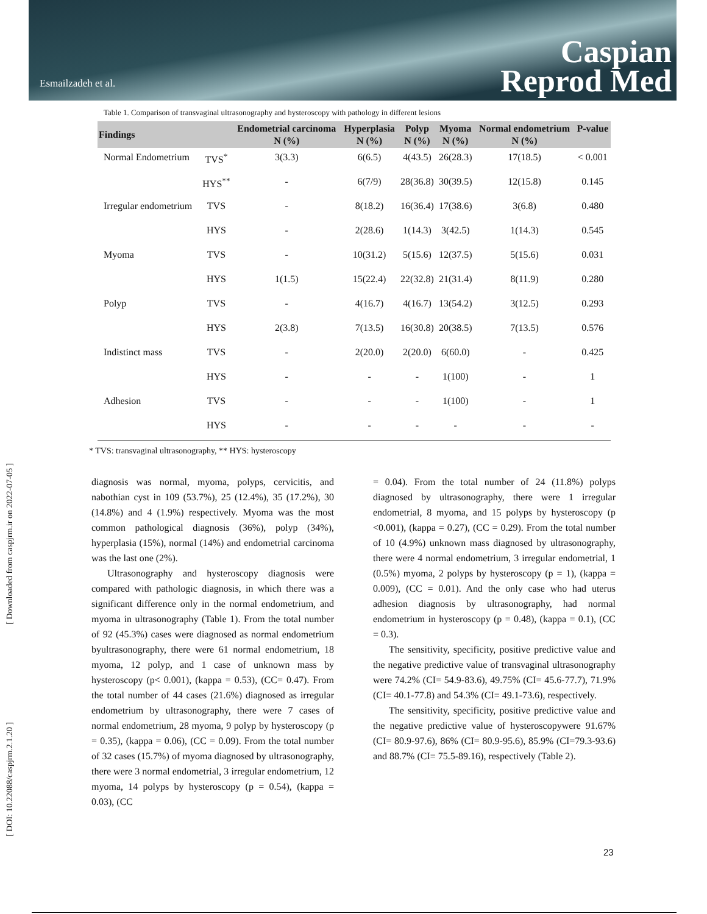Esmailzadeh et al.
Caspian
Reprod Med
[ Downloaded from caspjrm.ir on 2022-07-05 ]
[ DOI: 10.22088/caspjrm.2.1.20 ]
Table 1. Comparison of transvaginal ultrasonography and hysteroscopy with pathology in different lesions
| Findings | | Endometrial carcinoma N (%) | Hyperplasia N (%) | Polyp N (%) | Myoma N (%) | Normal endometrium N (%) | P-value |
| --- | --- | --- | --- | --- | --- | --- | --- |
| Normal Endometrium | TVS<sup>*</sup> | 3(3.3) | 6(6.5) | 4(43.5) | 26(28.3) | 17(18.5) | < 0.001 |
| | HYS<sup>**</sup> | - | 6(7/9) | 28(36.8) | 30(39.5) | 12(15.8) | 0.145 |
| Irregular endometrium | TVS | - | 8(18.2) | 16(36.4) | 17(38.6) | 3(6.8) | 0.480 |
| | HYS | - | 2(28.6) | 1(14.3) | 3(42.5) | 1(14.3) | 0.545 |
| Myoma | TVS | - | 10(31.2) | 5(15.6) | 12(37.5) | 5(15.6) | 0.031 |
| | HYS | 1(1.5) | 15(22.4) | 22(32.8) | 21(31.4) | 8(11.9) | 0.280 |
| Polyp | TVS | - | 4(16.7) | 4(16.7) | 13(54.2) | 3(12.5) | 0.293 |
| | HYS | 2(3.8) | 7(13.5) | 16(30.8) | 20(38.5) | 7(13.5) | 0.576 |
| Indistinct mass | TVS | - | 2(20.0) | 2(20.0) | 6(60.0) | - | 0.425 |
| | HYS | - | - | - | 1(100) | - | 1 |
| Adhesion | TVS | - | - | - | 1(100) | - | 1 |
| | HYS | - | - | - | - | - | - |
* TVS: transvaginal ultrasonography, ** HYS: hysteroscopy
diagnosis was normal, myoma, polyps, cervicitis, and nabothian cyst in 109 (53.7%), 25 (12.4%), 35 (17.2%), 30 (14.8%) and 4 (1.9%) respectively. Myoma was the most common pathological diagnosis (36%), polyp (34%), hyperplasia (15%), normal (14%) and endometrial carcinoma was the last one (2%).
Ultrasonography and hysteroscopy diagnosis were compared with pathologic diagnosis, in which there was a significant difference only in the normal endometrium, and myoma in ultrasonography (Table 1). From the total number of 92 (45.3%) cases were diagnosed as normal endometrium byultrasonography, there were 61 normal endometrium, 18 myoma, 12 polyp, and 1 case of unknown mass by hysteroscopy (p< 0.001), (kappa = 0.53), (CC= 0.47). From the total number of 44 cases (21.6%) diagnosed as irregular endometrium by ultrasonography, there were 7 cases of normal endometrium, 28 myoma, 9 polyp by hysteroscopy (p = 0.35), (kappa = 0.06), (CC = 0.09). From the total number of 32 cases (15.7%) of myoma diagnosed by ultrasonography, there were 3 normal endometrial, 3 irregular endometrium, 12 myoma, 14 polyps by hysteroscopy (p = 0.54), (kappa = 0.03), (CC
= 0.04). From the total number of 24 (11.8%) polyps diagnosed by ultrasonography, there were 1 irregular endometrial, 8 myoma, and 15 polyps by hysteroscopy (p <0.001), (kappa = 0.27), (CC = 0.29). From the total number of 10 (4.9%) unknown mass diagnosed by ultrasonography, there were 4 normal endometrium, 3 irregular endometrial, 1 (0.5%) myoma, 2 polyps by hysteroscopy (p = 1), (kappa = 0.009), (CC = 0.01). And the only case who had uterus adhesion diagnosis by ultrasonography, had normal endometrium in hysteroscopy (p = 0.48), (kappa = 0.1), (CC = 0.3).
The sensitivity, specificity, positive predictive value and the negative predictive value of transvaginal ultrasonography were 74.2% (CI= 54.9-83.6), 49.75% (CI= 45.6-77.7), 71.9% (CI= 40.1-77.8) and 54.3% (CI= 49.1-73.6), respectively.
The sensitivity, specificity, positive predictive value and the negative predictive value of hysteroscopywere 91.67% (CI= 80.9-97.6), 86% (CI= 80.9-95.6), 85.9% (CI=79.3-93.6) and 88.7% (CI= 75.5-89.16), respectively (Table 2).
23